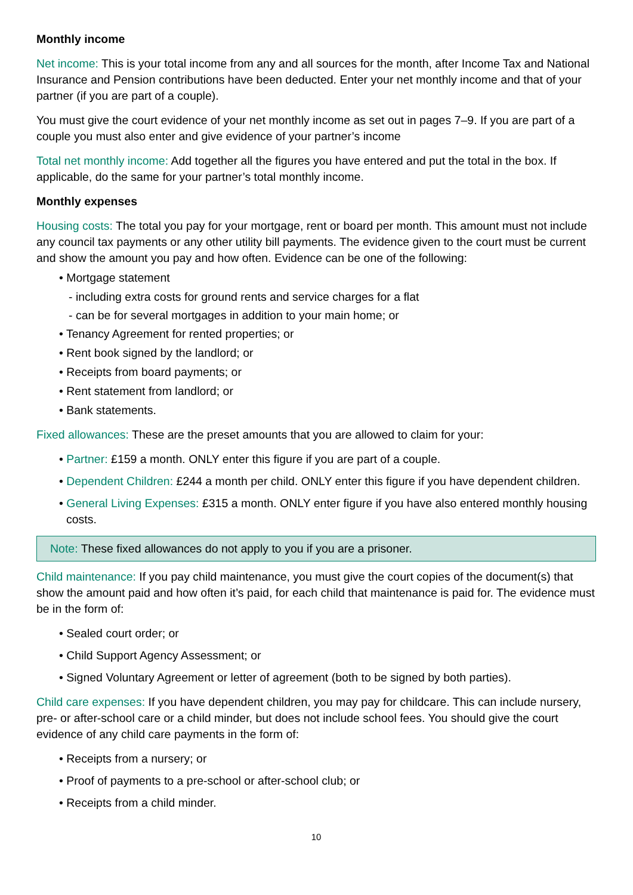Monthly income
Net income: This is your total income from any and all sources for the month, after Income Tax and National Insurance and Pension contributions have been deducted. Enter your net monthly income and that of your partner (if you are part of a couple).
You must give the court evidence of your net monthly income as set out in pages 7–9. If you are part of a couple you must also enter and give evidence of your partner’s income
Total net monthly income: Add together all the figures you have entered and put the total in the box. If applicable, do the same for your partner’s total monthly income.
Monthly expenses
Housing costs: The total you pay for your mortgage, rent or board per month. This amount must not include any council tax payments or any other utility bill payments. The evidence given to the court must be current and show the amount you pay and how often. Evidence can be one of the following:
• Mortgage statement
- including extra costs for ground rents and service charges for a flat
- can be for several mortgages in addition to your main home; or
• Tenancy Agreement for rented properties; or
• Rent book signed by the landlord; or
• Receipts from board payments; or
• Rent statement from landlord; or
• Bank statements.
Fixed allowances: These are the preset amounts that you are allowed to claim for your:
• Partner: £159 a month. ONLY enter this figure if you are part of a couple.
• Dependent Children: £244 a month per child. ONLY enter this figure if you have dependent children.
• General Living Expenses: £315 a month. ONLY enter figure if you have also entered monthly housing costs.
Note: These fixed allowances do not apply to you if you are a prisoner.
Child maintenance: If you pay child maintenance, you must give the court copies of the document(s) that show the amount paid and how often it’s paid, for each child that maintenance is paid for. The evidence must be in the form of:
• Sealed court order; or
• Child Support Agency Assessment; or
• Signed Voluntary Agreement or letter of agreement (both to be signed by both parties).
Child care expenses: If you have dependent children, you may pay for childcare. This can include nursery, pre- or after-school care or a child minder, but does not include school fees. You should give the court evidence of any child care payments in the form of:
• Receipts from a nursery; or
• Proof of payments to a pre-school or after-school club; or
• Receipts from a child minder.
10